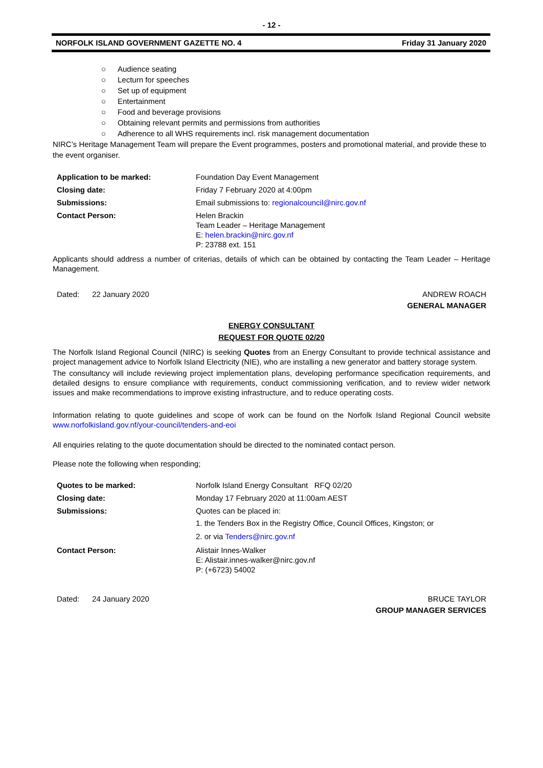- 12 -
NORFOLK ISLAND GOVERNMENT GAZETTE NO. 4 Friday 31 January 2020
○ Audience seating
○ Lecturn for speeches
○ Set up of equipment
○ Entertainment
○ Food and beverage provisions
○ Obtaining relevant permits and permissions from authorities
○ Adherence to all WHS requirements incl. risk management documentation
NIRC’s Heritage Management Team will prepare the Event programmes, posters and promotional material, and provide these to the event organiser.
| Application to be marked: | Foundation Day Event Management |
| Closing date: | Friday 7 February 2020 at 4:00pm |
| Submissions: | Email submissions to: regionalcouncil@nirc.gov.nf |
| Contact Person: | Helen Brackin Team Leader – Heritage Management E: helen.brackin@nirc.gov.nf P: 23788 ext. 151 |
Applicants should address a number of criterias, details of which can be obtained by contacting the Team Leader – Heritage Management.
Dated: 22 January 2020 ANDREW ROACH
GENERAL MANAGER
ENERGY CONSULTANT
REQUEST FOR QUOTE 02/20
The Norfolk Island Regional Council (NIRC) is seeking Quotes from an Energy Consultant to provide technical assistance and project management advice to Norfolk Island Electricity (NIE), who are installing a new generator and battery storage system.
The consultancy will include reviewing project implementation plans, developing performance specification requirements, and detailed designs to ensure compliance with requirements, conduct commissioning verification, and to review wider network issues and make recommendations to improve existing infrastructure, and to reduce operating costs.
Information relating to quote guidelines and scope of work can be found on the Norfolk Island Regional Council website www.norfolkisland.gov.nf/your-council/tenders-and-eoi
All enquiries relating to the quote documentation should be directed to the nominated contact person.
Please note the following when responding;
| Quotes to be marked: | Norfolk Island Energy Consultant RFQ 02/20 |
| Closing date: | Monday 17 February 2020 at 11:00am AEST |
| Submissions: | Quotes can be placed in: 1. the Tenders Box in the Registry Office, Council Offices, Kingston; or 2. or via Tenders@nirc.gov.nf |
| Contact Person: | Alistair Innes-Walker E: Alistair.innes-walker@nirc.gov.nf P: (+6723) 54002 |
Dated: 24 January 2020 BRUCE TAYLOR
GROUP MANAGER SERVICES